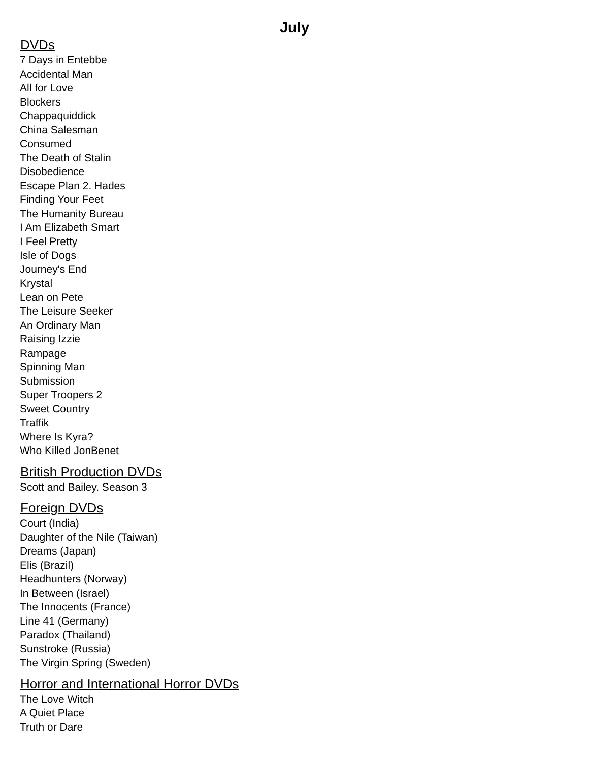July
DVDs
7 Days in Entebbe
Accidental Man
All for Love
Blockers
Chappaquiddick
China Salesman
Consumed
The Death of Stalin
Disobedience
Escape Plan 2. Hades
Finding Your Feet
The Humanity Bureau
I Am Elizabeth Smart
I Feel Pretty
Isle of Dogs
Journey's End
Krystal
Lean on Pete
The Leisure Seeker
An Ordinary Man
Raising Izzie
Rampage
Spinning Man
Submission
Super Troopers 2
Sweet Country
Traffik
Where Is Kyra?
Who Killed JonBenet
British Production DVDs
Scott and Bailey. Season 3
Foreign DVDs
Court (India)
Daughter of the Nile (Taiwan)
Dreams (Japan)
Elis (Brazil)
Headhunters (Norway)
In Between (Israel)
The Innocents (France)
Line 41 (Germany)
Paradox (Thailand)
Sunstroke (Russia)
The Virgin Spring (Sweden)
Horror and International Horror DVDs
The Love Witch
A Quiet Place
Truth or Dare